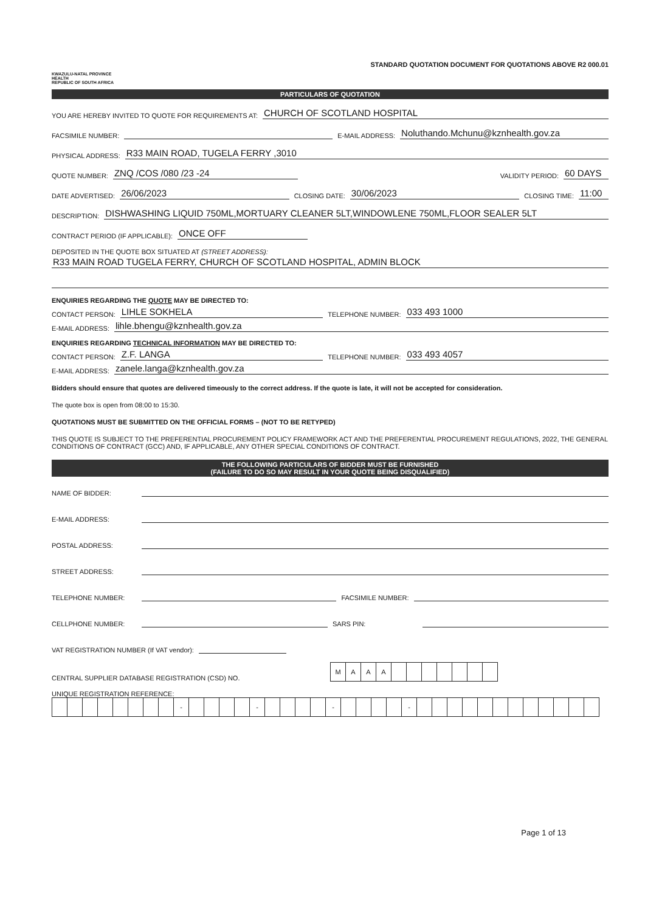KWAZULU-NATAL PROVINCE
HEALTH
REPUBLIC OF SOUTH AFRICA
STANDARD QUOTATION DOCUMENT FOR QUOTATIONS ABOVE R2 000.01
PARTICULARS OF QUOTATION
YOU ARE HEREBY INVITED TO QUOTE FOR REQUIREMENTS AT: CHURCH OF SCOTLAND HOSPITAL
FACSIMILE NUMBER: E-MAIL ADDRESS: Noluthando.Mchunu@kznhealth.gov.za
PHYSICAL ADDRESS: R33 MAIN ROAD, TUGELA FERRY ,3010
QUOTE NUMBER: ZNQ /COS /080 /23 -24 VALIDITY PERIOD: 60 DAYS
DATE ADVERTISED: 26/06/2023 CLOSING DATE: 30/06/2023 CLOSING TIME: 11:00
DESCRIPTION: DISHWASHING LIQUID 750ML,MORTUARY CLEANER 5LT,WINDOWLENE 750ML,FLOOR SEALER 5LT
CONTRACT PERIOD (IF APPLICABLE): ONCE OFF
DEPOSITED IN THE QUOTE BOX SITUATED AT (STREET ADDRESS):
R33 MAIN ROAD TUGELA FERRY, CHURCH OF SCOTLAND HOSPITAL, ADMIN BLOCK
ENQUIRIES REGARDING THE QUOTE MAY BE DIRECTED TO:
CONTACT PERSON: LIHLE SOKHELA TELEPHONE NUMBER: 033 493 1000
E-MAIL ADDRESS: lihle.bhengu@kznhealth.gov.za
ENQUIRIES REGARDING TECHNICAL INFORMATION MAY BE DIRECTED TO:
CONTACT PERSON: Z.F. LANGA TELEPHONE NUMBER: 033 493 4057
E-MAIL ADDRESS: zanele.langa@kznhealth.gov.za
Bidders should ensure that quotes are delivered timeously to the correct address. If the quote is late, it will not be accepted for consideration.
The quote box is open from 08:00 to 15:30.
QUOTATIONS MUST BE SUBMITTED ON THE OFFICIAL FORMS – (NOT TO BE RETYPED)
THIS QUOTE IS SUBJECT TO THE PREFERENTIAL PROCUREMENT POLICY FRAMEWORK ACT AND THE PREFERENTIAL PROCUREMENT REGULATIONS, 2022, THE GENERAL CONDITIONS OF CONTRACT (GCC) AND, IF APPLICABLE, ANY OTHER SPECIAL CONDITIONS OF CONTRACT.
THE FOLLOWING PARTICULARS OF BIDDER MUST BE FURNISHED
(FAILURE TO DO SO MAY RESULT IN YOUR QUOTE BEING DISQUALIFIED)
NAME OF BIDDER:
E-MAIL ADDRESS:
POSTAL ADDRESS:
STREET ADDRESS:
TELEPHONE NUMBER: FACSIMILE NUMBER:
CELLPHONE NUMBER: SARS PIN:
VAT REGISTRATION NUMBER (If VAT vendor):
CENTRAL SUPPLIER DATABASE REGISTRATION (CSD) NO.
| M | A | A | A | | | | | | | |
UNIQUE REGISTRATION REFERENCE:
| | | | | | | | | - | | | | | - | | | | | - | | | | | - | | | | | | | | | | | | |
Page 1 of 13